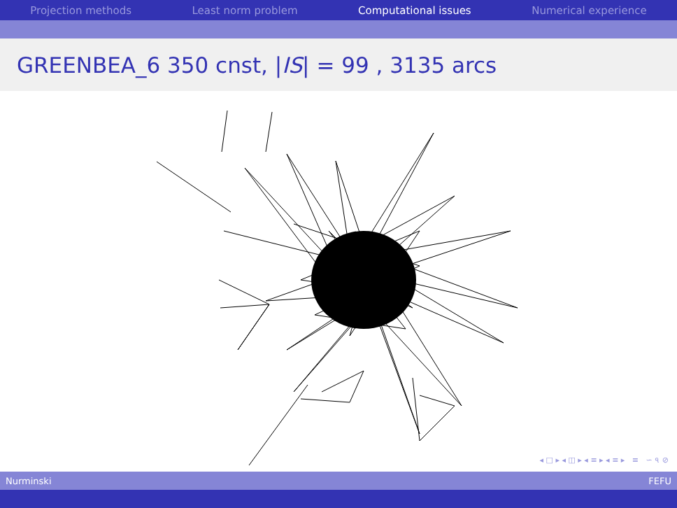Projection methods Least norm problem Computational issues Numerical experience
GREENBEA_6 350 cnst, | IS | = 99 , 3135 arcs
◂ □ ▸ ◂ ◫ ▸ ◂ ≡ ▸ ◂ ≡ ▸ ≡ ∽ ৭ ⊘
Nurminski FEFU